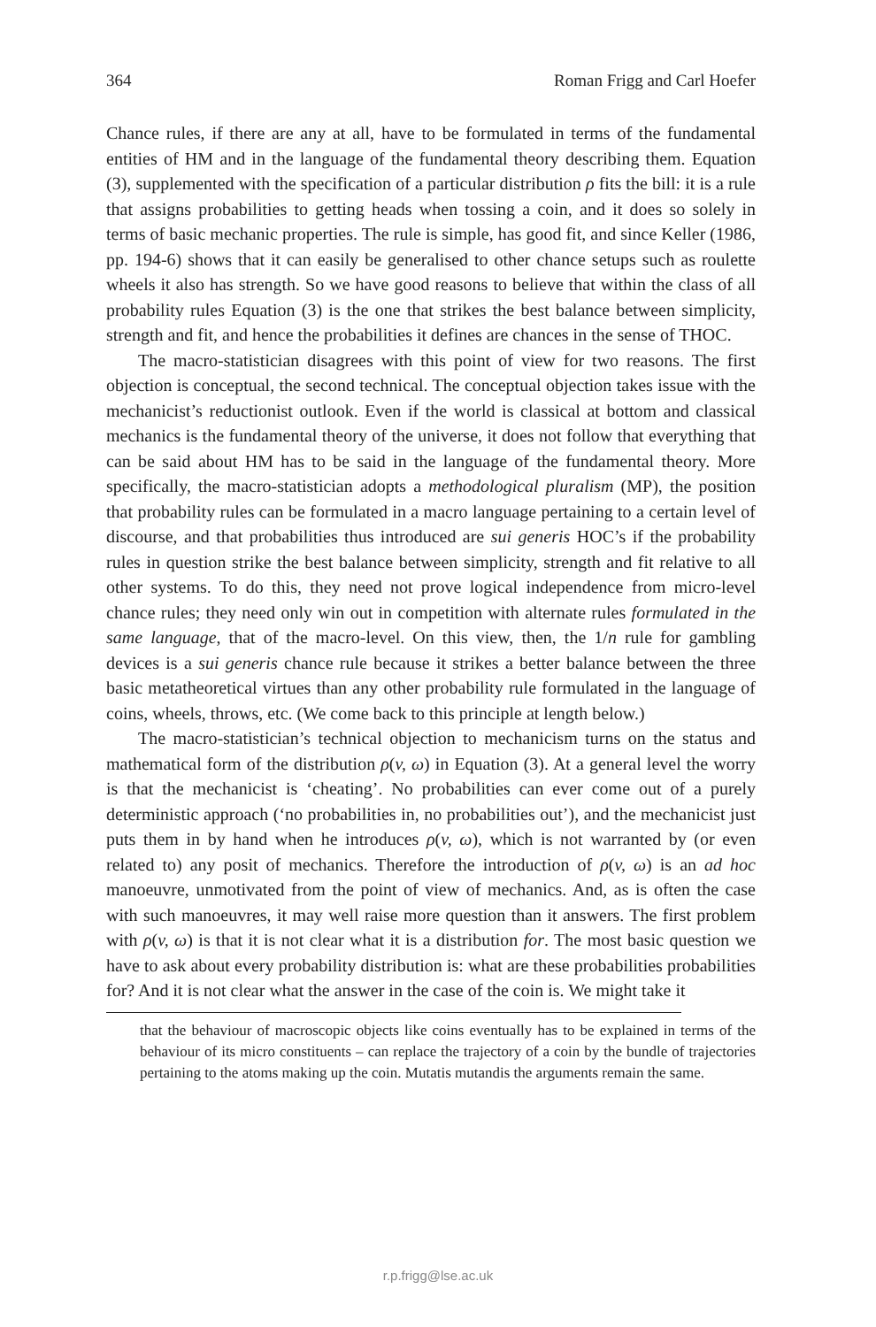364 Roman Frigg and Carl Hoefer
Chance rules, if there are any at all, have to be formulated in terms of the fundamental entities of HM and in the language of the fundamental theory describing them. Equation (3), supplemented with the specification of a particular distribution ρ fits the bill: it is a rule that assigns probabilities to getting heads when tossing a coin, and it does so solely in terms of basic mechanic properties. The rule is simple, has good fit, and since Keller (1986, pp. 194-6) shows that it can easily be generalised to other chance setups such as roulette wheels it also has strength. So we have good reasons to believe that within the class of all probability rules Equation (3) is the one that strikes the best balance between simplicity, strength and fit, and hence the probabilities it defines are chances in the sense of THOC.
The macro-statistician disagrees with this point of view for two reasons. The first objection is conceptual, the second technical. The conceptual objection takes issue with the mechanicist’s reductionist outlook. Even if the world is classical at bottom and classical mechanics is the fundamental theory of the universe, it does not follow that everything that can be said about HM has to be said in the language of the fundamental theory. More specifically, the macro-statistician adopts a methodological pluralism (MP), the position that probability rules can be formulated in a macro language pertaining to a certain level of discourse, and that probabilities thus introduced are sui generis HOC’s if the probability rules in question strike the best balance between simplicity, strength and fit relative to all other systems. To do this, they need not prove logical independence from micro-level chance rules; they need only win out in competition with alternate rules formulated in the same language, that of the macro-level. On this view, then, the 1/n rule for gambling devices is a sui generis chance rule because it strikes a better balance between the three basic metatheoretical virtues than any other probability rule formulated in the language of coins, wheels, throws, etc. (We come back to this principle at length below.)
The macro-statistician’s technical objection to mechanicism turns on the status and mathematical form of the distribution ρ(v, ω) in Equation (3). At a general level the worry is that the mechanicist is ‘cheating’. No probabilities can ever come out of a purely deterministic approach (‘no probabilities in, no probabilities out’), and the mechanicist just puts them in by hand when he introduces ρ(v, ω), which is not warranted by (or even related to) any posit of mechanics. Therefore the introduction of ρ(v, ω) is an ad hoc manoeuvre, unmotivated from the point of view of mechanics. And, as is often the case with such manoeuvres, it may well raise more question than it answers. The first problem with ρ(v, ω) is that it is not clear what it is a distribution for. The most basic question we have to ask about every probability distribution is: what are these probabilities probabilities for? And it is not clear what the answer in the case of the coin is. We might take it
that the behaviour of macroscopic objects like coins eventually has to be explained in terms of the behaviour of its micro constituents – can replace the trajectory of a coin by the bundle of trajectories pertaining to the atoms making up the coin. Mutatis mutandis the arguments remain the same.
r.p.frigg@lse.ac.uk